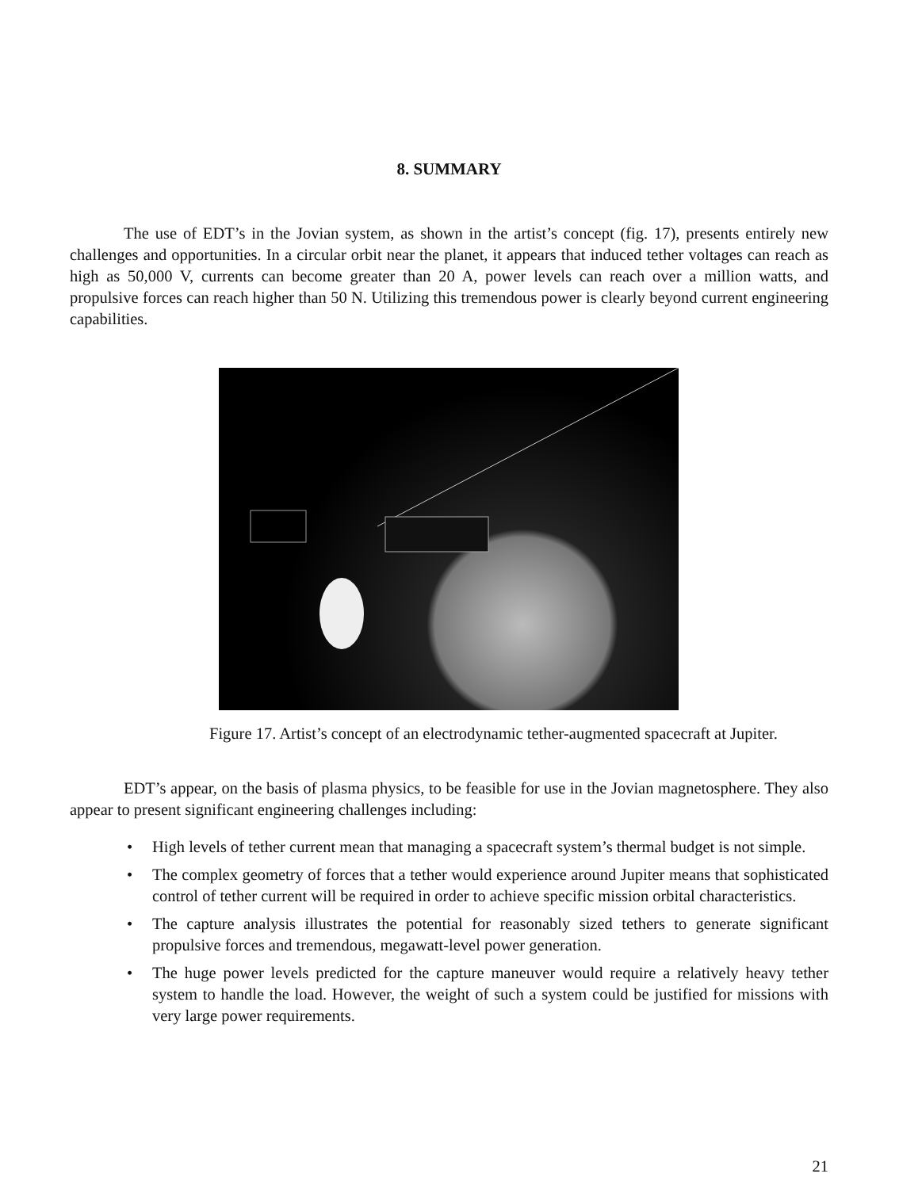8. SUMMARY
The use of EDT’s in the Jovian system, as shown in the artist’s concept (fig. 17), presents entirely new challenges and opportunities. In a circular orbit near the planet, it appears that induced tether voltages can reach as high as 50,000 V, currents can become greater than 20 A, power levels can reach over a million watts, and propulsive forces can reach higher than 50 N. Utilizing this tremendous power is clearly beyond current engineering capabilities.
Figure 17. Artist’s concept of an electrodynamic tether-augmented spacecraft at Jupiter.
EDT’s appear, on the basis of plasma physics, to be feasible for use in the Jovian magnetosphere. They also appear to present significant engineering challenges including:
• High levels of tether current mean that managing a spacecraft system’s thermal budget is not simple.
• The complex geometry of forces that a tether would experience around Jupiter means that sophisticated control of tether current will be required in order to achieve specific mission orbital characteristics.
• The capture analysis illustrates the potential for reasonably sized tethers to generate significant propulsive forces and tremendous, megawatt-level power generation.
• The huge power levels predicted for the capture maneuver would require a relatively heavy tether system to handle the load. However, the weight of such a system could be justified for missions with very large power requirements.
21